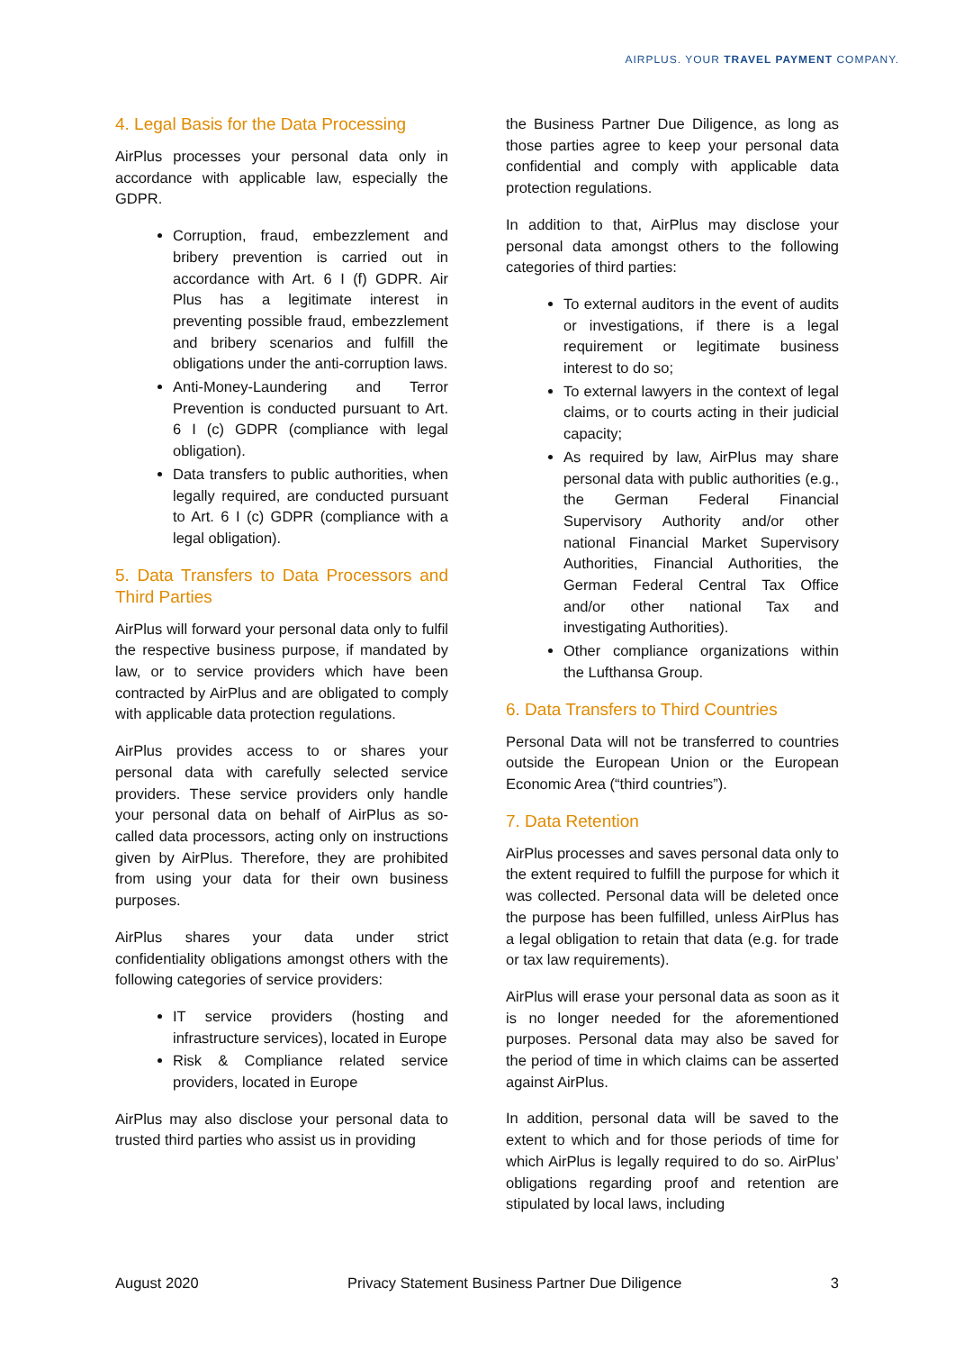AIRPLUS. YOUR TRAVEL PAYMENT COMPANY.
4. Legal Basis for the Data Processing
AirPlus processes your personal data only in accordance with applicable law, especially the GDPR.
Corruption, fraud, embezzlement and bribery prevention is carried out in accordance with Art. 6 I (f) GDPR. Air Plus has a legitimate interest in preventing possible fraud, embezzlement and bribery scenarios and fulfill the obligations under the anti-corruption laws.
Anti-Money-Laundering and Terror Prevention is conducted pursuant to Art. 6 I (c) GDPR (compliance with legal obligation).
Data transfers to public authorities, when legally required, are conducted pursuant to Art. 6 I (c) GDPR (compliance with a legal obligation).
5. Data Transfers to Data Processors and Third Parties
AirPlus will forward your personal data only to fulfil the respective business purpose, if mandated by law, or to service providers which have been contracted by AirPlus and are obligated to comply with applicable data protection regulations.
AirPlus provides access to or shares your personal data with carefully selected service providers. These service providers only handle your personal data on behalf of AirPlus as so-called data processors, acting only on instructions given by AirPlus. Therefore, they are prohibited from using your data for their own business purposes.
AirPlus shares your data under strict confidentiality obligations amongst others with the following categories of service providers:
IT service providers (hosting and infrastructure services), located in Europe
Risk & Compliance related service providers, located in Europe
AirPlus may also disclose your personal data to trusted third parties who assist us in providing
the Business Partner Due Diligence, as long as those parties agree to keep your personal data confidential and comply with applicable data protection regulations.
In addition to that, AirPlus may disclose your personal data amongst others to the following categories of third parties:
To external auditors in the event of audits or investigations, if there is a legal requirement or legitimate business interest to do so;
To external lawyers in the context of legal claims, or to courts acting in their judicial capacity;
As required by law, AirPlus may share personal data with public authorities (e.g., the German Federal Financial Supervisory Authority and/or other national Financial Market Supervisory Authorities, Financial Authorities, the German Federal Central Tax Office and/or other national Tax and investigating Authorities).
Other compliance organizations within the Lufthansa Group.
6. Data Transfers to Third Countries
Personal Data will not be transferred to countries outside the European Union or the European Economic Area (“third countries”).
7. Data Retention
AirPlus processes and saves personal data only to the extent required to fulfill the purpose for which it was collected. Personal data will be deleted once the purpose has been fulfilled, unless AirPlus has a legal obligation to retain that data (e.g. for trade or tax law requirements).
AirPlus will erase your personal data as soon as it is no longer needed for the aforementioned purposes. Personal data may also be saved for the period of time in which claims can be asserted against AirPlus.
In addition, personal data will be saved to the extent to which and for those periods of time for which AirPlus is legally required to do so. AirPlus’ obligations regarding proof and retention are stipulated by local laws, including
August 2020 Privacy Statement Business Partner Due Diligence 3